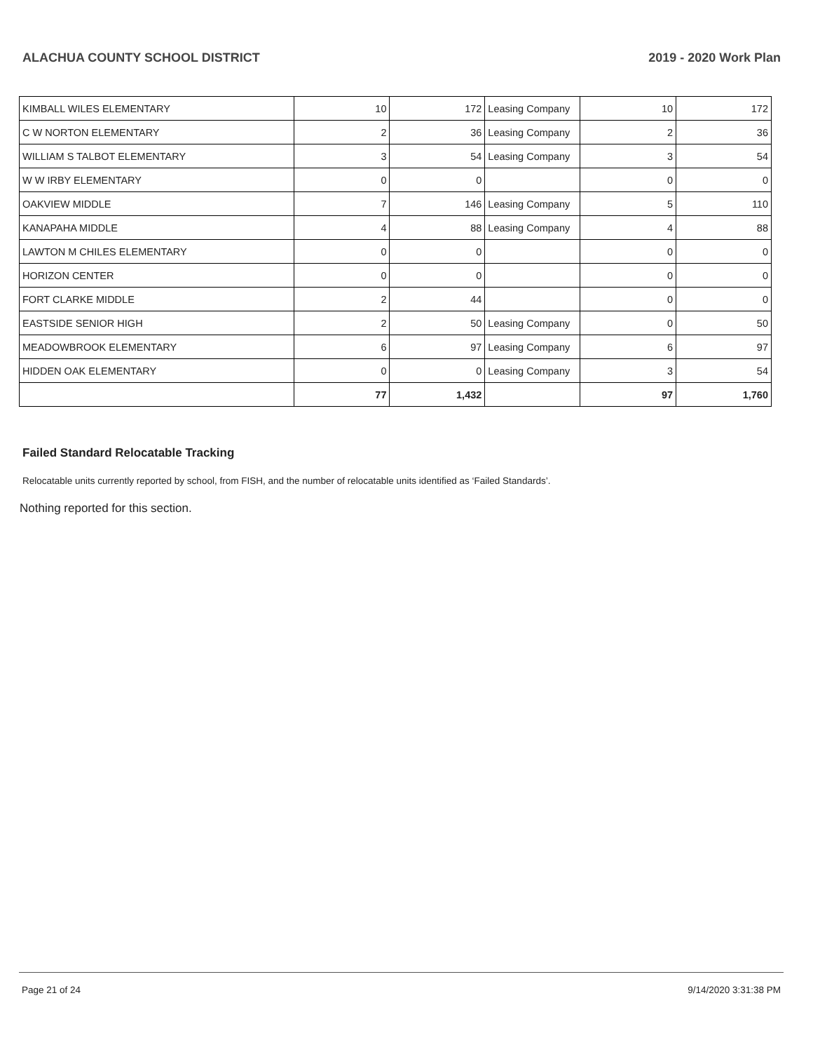ALACHUA COUNTY SCHOOL DISTRICT 2019 - 2020 Work Plan
| KIMBALL WILES ELEMENTARY | 10 | 172 | Leasing Company | 10 | 172 |
| C W NORTON ELEMENTARY | 2 | 36 | Leasing Company | 2 | 36 |
| WILLIAM S TALBOT ELEMENTARY | 3 | 54 | Leasing Company | 3 | 54 |
| W W IRBY ELEMENTARY | 0 | 0 | | 0 | 0 |
| OAKVIEW MIDDLE | 7 | 146 | Leasing Company | 5 | 110 |
| KANAPAHA MIDDLE | 4 | 88 | Leasing Company | 4 | 88 |
| LAWTON M CHILES ELEMENTARY | 0 | 0 | | 0 | 0 |
| HORIZON CENTER | 0 | 0 | | 0 | 0 |
| FORT CLARKE MIDDLE | 2 | 44 | | 0 | 0 |
| EASTSIDE SENIOR HIGH | 2 | 50 | Leasing Company | 0 | 50 |
| MEADOWBROOK ELEMENTARY | 6 | 97 | Leasing Company | 6 | 97 |
| HIDDEN OAK ELEMENTARY | 0 | 0 | Leasing Company | 3 | 54 |
| | 77 | 1,432 | | 97 | 1,760 |
Failed Standard Relocatable Tracking
Relocatable units currently reported by school, from FISH, and the number of relocatable units identified as ‘Failed Standards’.
Nothing reported for this section.
Page 21 of 24 9/14/2020 3:31:38 PM